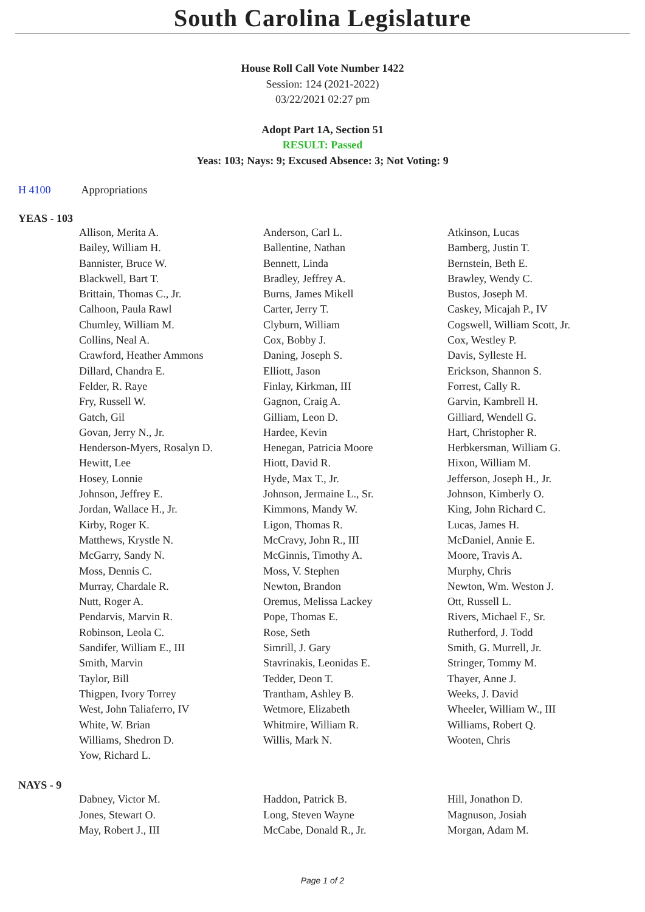South Carolina Legislature
House Roll Call Vote Number 1422
Session: 124 (2021-2022)
03/22/2021 02:27 pm
Adopt Part 1A, Section 51
RESULT: Passed
Yeas: 103; Nays: 9; Excused Absence: 3; Not Voting: 9
H 4100 Appropriations
YEAS - 103
| Allison, Merita A. | Anderson, Carl L. | Atkinson, Lucas |
| Bailey, William H. | Ballentine, Nathan | Bamberg, Justin T. |
| Bannister, Bruce W. | Bennett, Linda | Bernstein, Beth E. |
| Blackwell, Bart T. | Bradley, Jeffrey A. | Brawley, Wendy C. |
| Brittain, Thomas C., Jr. | Burns, James Mikell | Bustos, Joseph M. |
| Calhoon, Paula Rawl | Carter, Jerry T. | Caskey, Micajah P., IV |
| Chumley, William M. | Clyburn, William | Cogswell, William Scott, Jr. |
| Collins, Neal A. | Cox, Bobby J. | Cox, Westley P. |
| Crawford, Heather Ammons | Daning, Joseph S. | Davis, Sylleste H. |
| Dillard, Chandra E. | Elliott, Jason | Erickson, Shannon S. |
| Felder, R. Raye | Finlay, Kirkman, III | Forrest, Cally R. |
| Fry, Russell W. | Gagnon, Craig A. | Garvin, Kambrell H. |
| Gatch, Gil | Gilliam, Leon D. | Gilliard, Wendell G. |
| Govan, Jerry N., Jr. | Hardee, Kevin | Hart, Christopher R. |
| Henderson-Myers, Rosalyn D. | Henegan, Patricia Moore | Herbkersman, William G. |
| Hewitt, Lee | Hiott, David R. | Hixon, William M. |
| Hosey, Lonnie | Hyde, Max T., Jr. | Jefferson, Joseph H., Jr. |
| Johnson, Jeffrey E. | Johnson, Jermaine L., Sr. | Johnson, Kimberly O. |
| Jordan, Wallace H., Jr. | Kimmons, Mandy W. | King, John Richard C. |
| Kirby, Roger K. | Ligon, Thomas R. | Lucas, James H. |
| Matthews, Krystle N. | McCravy, John R., III | McDaniel, Annie E. |
| McGarry, Sandy N. | McGinnis, Timothy A. | Moore, Travis A. |
| Moss, Dennis C. | Moss, V. Stephen | Murphy, Chris |
| Murray, Chardale R. | Newton, Brandon | Newton, Wm. Weston J. |
| Nutt, Roger A. | Oremus, Melissa Lackey | Ott, Russell L. |
| Pendarvis, Marvin R. | Pope, Thomas E. | Rivers, Michael F., Sr. |
| Robinson, Leola C. | Rose, Seth | Rutherford, J. Todd |
| Sandifer, William E., III | Simrill, J. Gary | Smith, G. Murrell, Jr. |
| Smith, Marvin | Stavrinakis, Leonidas E. | Stringer, Tommy M. |
| Taylor, Bill | Tedder, Deon T. | Thayer, Anne J. |
| Thigpen, Ivory Torrey | Trantham, Ashley B. | Weeks, J. David |
| West, John Taliaferro, IV | Wetmore, Elizabeth | Wheeler, William W., III |
| White, W. Brian | Whitmire, William R. | Williams, Robert Q. |
| Williams, Shedron D. | Willis, Mark N. | Wooten, Chris |
| Yow, Richard L. | | |
NAYS - 9
| Dabney, Victor M. | Haddon, Patrick B. | Hill, Jonathon D. |
| Jones, Stewart O. | Long, Steven Wayne | Magnuson, Josiah |
| May, Robert J., III | McCabe, Donald R., Jr. | Morgan, Adam M. |
Page 1 of 2